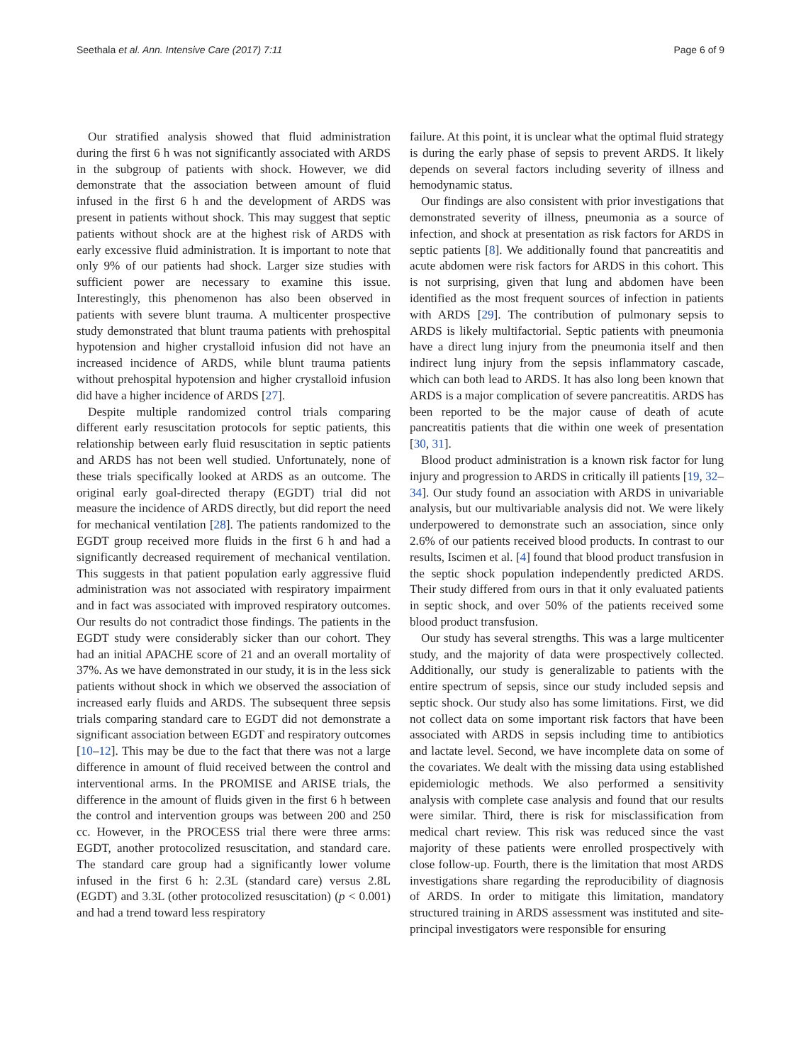Seethala et al. Ann. Intensive Care (2017) 7:11 Page 6 of 9
Our stratified analysis showed that fluid administration during the first 6 h was not significantly associated with ARDS in the subgroup of patients with shock. However, we did demonstrate that the association between amount of fluid infused in the first 6 h and the development of ARDS was present in patients without shock. This may suggest that septic patients without shock are at the highest risk of ARDS with early excessive fluid administration. It is important to note that only 9% of our patients had shock. Larger size studies with sufficient power are necessary to examine this issue. Interestingly, this phenomenon has also been observed in patients with severe blunt trauma. A multicenter prospective study demonstrated that blunt trauma patients with prehospital hypotension and higher crystalloid infusion did not have an increased incidence of ARDS, while blunt trauma patients without prehospital hypotension and higher crystalloid infusion did have a higher incidence of ARDS [27].
Despite multiple randomized control trials comparing different early resuscitation protocols for septic patients, this relationship between early fluid resuscitation in septic patients and ARDS has not been well studied. Unfortunately, none of these trials specifically looked at ARDS as an outcome. The original early goal-directed therapy (EGDT) trial did not measure the incidence of ARDS directly, but did report the need for mechanical ventilation [28]. The patients randomized to the EGDT group received more fluids in the first 6 h and had a significantly decreased requirement of mechanical ventilation. This suggests in that patient population early aggressive fluid administration was not associated with respiratory impairment and in fact was associated with improved respiratory outcomes. Our results do not contradict those findings. The patients in the EGDT study were considerably sicker than our cohort. They had an initial APACHE score of 21 and an overall mortality of 37%. As we have demonstrated in our study, it is in the less sick patients without shock in which we observed the association of increased early fluids and ARDS. The subsequent three sepsis trials comparing standard care to EGDT did not demonstrate a significant association between EGDT and respiratory outcomes [10–12]. This may be due to the fact that there was not a large difference in amount of fluid received between the control and interventional arms. In the PROMISE and ARISE trials, the difference in the amount of fluids given in the first 6 h between the control and intervention groups was between 200 and 250 cc. However, in the PROCESS trial there were three arms: EGDT, another protocolized resuscitation, and standard care. The standard care group had a significantly lower volume infused in the first 6 h: 2.3L (standard care) versus 2.8L (EGDT) and 3.3L (other protocolized resuscitation) (p < 0.001) and had a trend toward less respiratory
failure. At this point, it is unclear what the optimal fluid strategy is during the early phase of sepsis to prevent ARDS. It likely depends on several factors including severity of illness and hemodynamic status.
Our findings are also consistent with prior investigations that demonstrated severity of illness, pneumonia as a source of infection, and shock at presentation as risk factors for ARDS in septic patients [8]. We additionally found that pancreatitis and acute abdomen were risk factors for ARDS in this cohort. This is not surprising, given that lung and abdomen have been identified as the most frequent sources of infection in patients with ARDS [29]. The contribution of pulmonary sepsis to ARDS is likely multifactorial. Septic patients with pneumonia have a direct lung injury from the pneumonia itself and then indirect lung injury from the sepsis inflammatory cascade, which can both lead to ARDS. It has also long been known that ARDS is a major complication of severe pancreatitis. ARDS has been reported to be the major cause of death of acute pancreatitis patients that die within one week of presentation [30, 31].
Blood product administration is a known risk factor for lung injury and progression to ARDS in critically ill patients [19, 32–34]. Our study found an association with ARDS in univariable analysis, but our multivariable analysis did not. We were likely underpowered to demonstrate such an association, since only 2.6% of our patients received blood products. In contrast to our results, Iscimen et al. [4] found that blood product transfusion in the septic shock population independently predicted ARDS. Their study differed from ours in that it only evaluated patients in septic shock, and over 50% of the patients received some blood product transfusion.
Our study has several strengths. This was a large multicenter study, and the majority of data were prospectively collected. Additionally, our study is generalizable to patients with the entire spectrum of sepsis, since our study included sepsis and septic shock. Our study also has some limitations. First, we did not collect data on some important risk factors that have been associated with ARDS in sepsis including time to antibiotics and lactate level. Second, we have incomplete data on some of the covariates. We dealt with the missing data using established epidemiologic methods. We also performed a sensitivity analysis with complete case analysis and found that our results were similar. Third, there is risk for misclassification from medical chart review. This risk was reduced since the vast majority of these patients were enrolled prospectively with close follow-up. Fourth, there is the limitation that most ARDS investigations share regarding the reproducibility of diagnosis of ARDS. In order to mitigate this limitation, mandatory structured training in ARDS assessment was instituted and site-principal investigators were responsible for ensuring